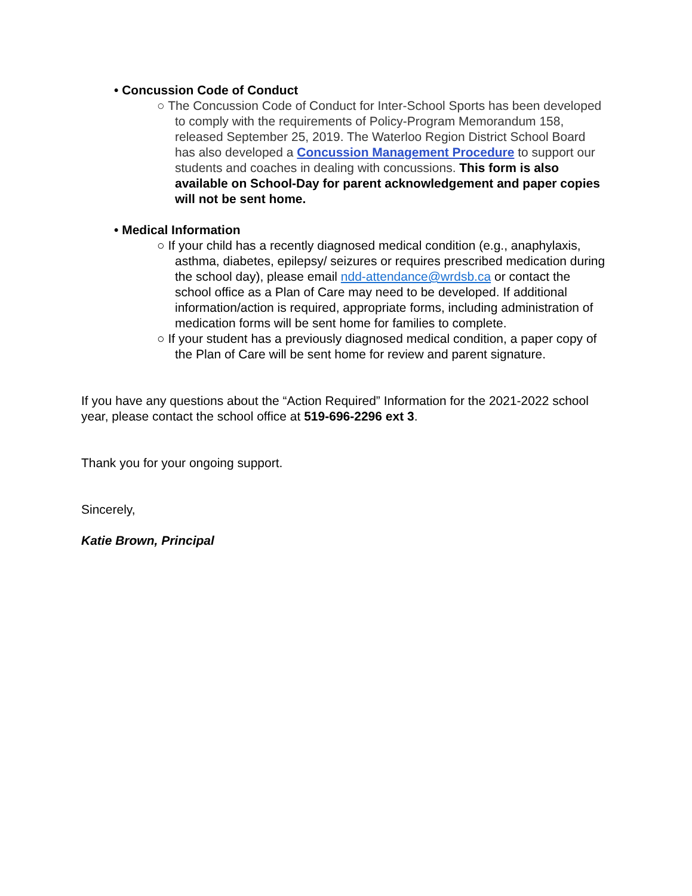• Concussion Code of Conduct
○ The Concussion Code of Conduct for Inter-School Sports has been developed to comply with the requirements of Policy-Program Memorandum 158, released September 25, 2019. The Waterloo Region District School Board has also developed a Concussion Management Procedure to support our students and coaches in dealing with concussions. This form is also available on School-Day for parent acknowledgement and paper copies will not be sent home.
• Medical Information
○ If your child has a recently diagnosed medical condition (e.g., anaphylaxis, asthma, diabetes, epilepsy/ seizures or requires prescribed medication during the school day), please email ndd-attendance@wrdsb.ca or contact the school office as a Plan of Care may need to be developed. If additional information/action is required, appropriate forms, including administration of medication forms will be sent home for families to complete.
○ If your student has a previously diagnosed medical condition, a paper copy of the Plan of Care will be sent home for review and parent signature.
If you have any questions about the “Action Required” Information for the 2021-2022 school year, please contact the school office at 519-696-2296 ext 3.
Thank you for your ongoing support.
Sincerely,
Katie Brown, Principal